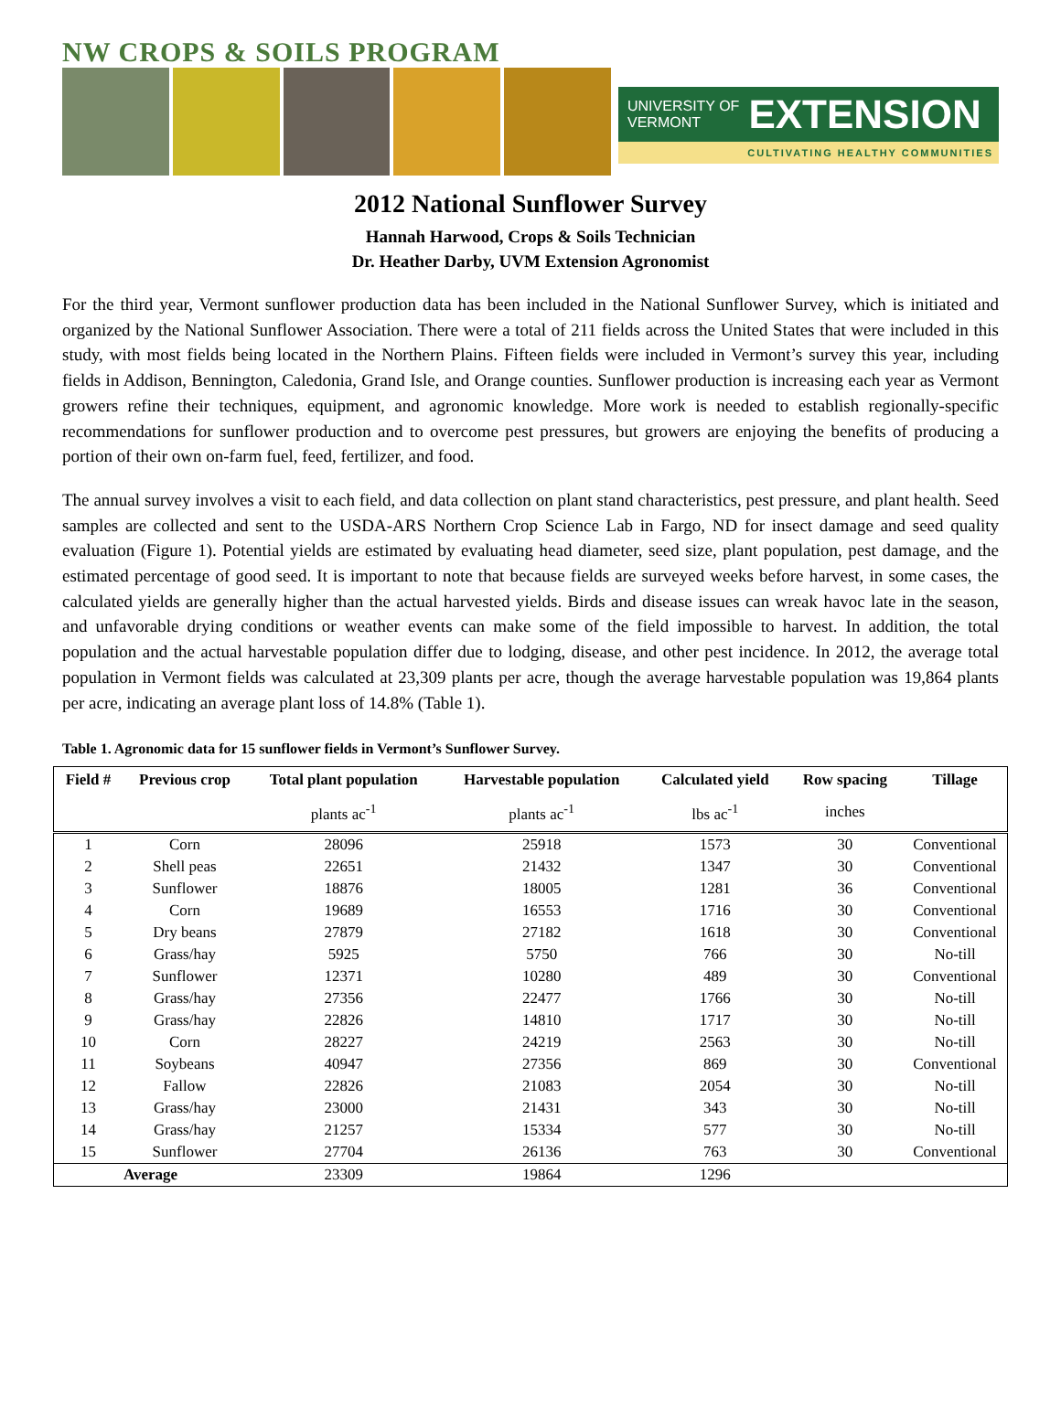NW CROPS & SOILS PROGRAM
UNIVERSITY OF
VERMONT EXTENSION
CULTIVATING HEALTHY COMMUNITIES
2012 National Sunflower Survey
Hannah Harwood, Crops & Soils Technician
Dr. Heather Darby, UVM Extension Agronomist
For the third year, Vermont sunflower production data has been included in the National Sunflower Survey, which is initiated and organized by the National Sunflower Association. There were a total of 211 fields across the United States that were included in this study, with most fields being located in the Northern Plains. Fifteen fields were included in Vermont’s survey this year, including fields in Addison, Bennington, Caledonia, Grand Isle, and Orange counties. Sunflower production is increasing each year as Vermont growers refine their techniques, equipment, and agronomic knowledge. More work is needed to establish regionally-specific recommendations for sunflower production and to overcome pest pressures, but growers are enjoying the benefits of producing a portion of their own on-farm fuel, feed, fertilizer, and food.
The annual survey involves a visit to each field, and data collection on plant stand characteristics, pest pressure, and plant health. Seed samples are collected and sent to the USDA-ARS Northern Crop Science Lab in Fargo, ND for insect damage and seed quality evaluation (Figure 1). Potential yields are estimated by evaluating head diameter, seed size, plant population, pest damage, and the estimated percentage of good seed. It is important to note that because fields are surveyed weeks before harvest, in some cases, the calculated yields are generally higher than the actual harvested yields. Birds and disease issues can wreak havoc late in the season, and unfavorable drying conditions or weather events can make some of the field impossible to harvest. In addition, the total population and the actual harvestable population differ due to lodging, disease, and other pest incidence. In 2012, the average total population in Vermont fields was calculated at 23,309 plants per acre, though the average harvestable population was 19,864 plants per acre, indicating an average plant loss of 14.8% (Table 1).
Table 1. Agronomic data for 15 sunflower fields in Vermont’s Sunflower Survey.
| Field # | Previous crop | Total plant population | Harvestable population | Calculated yield | Row spacing | Tillage |
| --- | --- | --- | --- | --- | --- | --- |
| | | plants ac<sup>-1</sup> | plants ac<sup>-1</sup> | lbs ac<sup>-1</sup> | inches | |
| 1 | Corn | 28096 | 25918 | 1573 | 30 | Conventional |
| 2 | Shell peas | 22651 | 21432 | 1347 | 30 | Conventional |
| 3 | Sunflower | 18876 | 18005 | 1281 | 36 | Conventional |
| 4 | Corn | 19689 | 16553 | 1716 | 30 | Conventional |
| 5 | Dry beans | 27879 | 27182 | 1618 | 30 | Conventional |
| 6 | Grass/hay | 5925 | 5750 | 766 | 30 | No-till |
| 7 | Sunflower | 12371 | 10280 | 489 | 30 | Conventional |
| 8 | Grass/hay | 27356 | 22477 | 1766 | 30 | No-till |
| 9 | Grass/hay | 22826 | 14810 | 1717 | 30 | No-till |
| 10 | Corn | 28227 | 24219 | 2563 | 30 | No-till |
| 11 | Soybeans | 40947 | 27356 | 869 | 30 | Conventional |
| 12 | Fallow | 22826 | 21083 | 2054 | 30 | No-till |
| 13 | Grass/hay | 23000 | 21431 | 343 | 30 | No-till |
| 14 | Grass/hay | 21257 | 15334 | 577 | 30 | No-till |
| 15 | Sunflower | 27704 | 26136 | 763 | 30 | Conventional |
| Average | | 23309 | 19864 | 1296 | | |